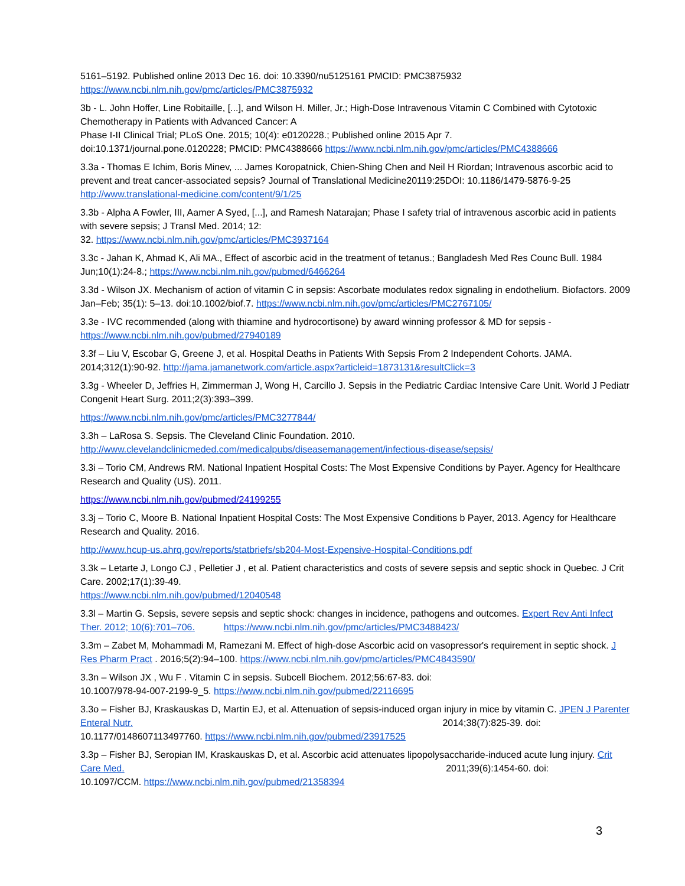5161–5192. Published online 2013 Dec 16. doi: 10.3390/nu5125161 PMCID: PMC3875932
https://www.ncbi.nlm.nih.gov/pmc/articles/PMC3875932
3b - L. John Hoffer, Line Robitaille, [...], and Wilson H. Miller, Jr.; High-Dose Intravenous Vitamin C Combined with Cytotoxic Chemotherapy in Patients with Advanced Cancer: A
Phase I-II Clinical Trial; PLoS One. 2015; 10(4): e0120228.; Published online 2015 Apr 7.
doi:10.1371/journal.pone.0120228; PMCID: PMC4388666 https://www.ncbi.nlm.nih.gov/pmc/articles/PMC4388666
3.3a - Thomas E Ichim, Boris Minev, ... James Koropatnick, Chien-Shing Chen and Neil H Riordan; Intravenous ascorbic acid to prevent and treat cancer-associated sepsis? Journal of Translational Medicine20119:25DOI: 10.1186/1479-5876-9-25 http://www.translational-medicine.com/content/9/1/25
3.3b - Alpha A Fowler, III, Aamer A Syed, [...], and Ramesh Natarajan; Phase I safety trial of intravenous ascorbic acid in patients with severe sepsis; J Transl Med. 2014; 12:
32. https://www.ncbi.nlm.nih.gov/pmc/articles/PMC3937164
3.3c - Jahan K, Ahmad K, Ali MA., Effect of ascorbic acid in the treatment of tetanus.; Bangladesh Med Res Counc Bull. 1984 Jun;10(1):24-8.; https://www.ncbi.nlm.nih.gov/pubmed/6466264
3.3d - Wilson JX. Mechanism of action of vitamin C in sepsis: Ascorbate modulates redox signaling in endothelium. Biofactors. 2009 Jan–Feb; 35(1): 5–13. doi:10.1002/biof.7. https://www.ncbi.nlm.nih.gov/pmc/articles/PMC2767105/
3.3e - IVC recommended (along with thiamine and hydrocortisone) by award winning professor & MD for sepsis - https://www.ncbi.nlm.nih.gov/pubmed/27940189
3.3f – Liu V, Escobar G, Greene J, et al. Hospital Deaths in Patients With Sepsis From 2 Independent Cohorts. JAMA. 2014;312(1):90-92. http://jama.jamanetwork.com/article.aspx?articleid=1873131&resultClick=3
3.3g - Wheeler D, Jeffries H, Zimmerman J, Wong H, Carcillo J. Sepsis in the Pediatric Cardiac Intensive Care Unit. World J Pediatr Congenit Heart Surg. 2011;2(3):393–399.
https://www.ncbi.nlm.nih.gov/pmc/articles/PMC3277844/
3.3h – LaRosa S. Sepsis. The Cleveland Clinic Foundation. 2010.
http://www.clevelandclinicmeded.com/medicalpubs/diseasemanagement/infectious-disease/sepsis/
3.3i – Torio CM, Andrews RM. National Inpatient Hospital Costs: The Most Expensive Conditions by Payer. Agency for Healthcare Research and Quality (US). 2011.
https://www.ncbi.nlm.nih.gov/pubmed/24199255
3.3j – Torio C, Moore B. National Inpatient Hospital Costs: The Most Expensive Conditions b Payer, 2013. Agency for Healthcare Research and Quality. 2016.
http://www.hcup-us.ahrq.gov/reports/statbriefs/sb204-Most-Expensive-Hospital-Conditions.pdf
3.3k – Letarte J, Longo CJ , Pelletier J , et al. Patient characteristics and costs of severe sepsis and septic shock in Quebec. J Crit Care. 2002;17(1):39-49.
https://www.ncbi.nlm.nih.gov/pubmed/12040548
3.3l – Martin G. Sepsis, severe sepsis and septic shock: changes in incidence, pathogens and outcomes. Expert Rev Anti Infect Ther. 2012; 10(6):701–706. https://www.ncbi.nlm.nih.gov/pmc/articles/PMC3488423/
3.3m – Zabet M, Mohammadi M, Ramezani M. Effect of high-dose Ascorbic acid on vasopressor's requirement in septic shock. J Res Pharm Pract . 2016;5(2):94–100. https://www.ncbi.nlm.nih.gov/pmc/articles/PMC4843590/
3.3n – Wilson JX , Wu F . Vitamin C in sepsis. Subcell Biochem. 2012;56:67-83. doi:
10.1007/978-94-007-2199-9_5. https://www.ncbi.nlm.nih.gov/pubmed/22116695
3.3o – Fisher BJ, Kraskauskas D, Martin EJ, et al. Attenuation of sepsis-induced organ injury in mice by vitamin C. JPEN J Parenter Enteral Nutr. 2014;38(7):825-39. doi:
10.1177/0148607113497760. https://www.ncbi.nlm.nih.gov/pubmed/23917525
3.3p – Fisher BJ, Seropian IM, Kraskauskas D, et al. Ascorbic acid attenuates lipopolysaccharide-induced acute lung injury. Crit Care Med. 2011;39(6):1454-60. doi:
10.1097/CCM. https://www.ncbi.nlm.nih.gov/pubmed/21358394
3